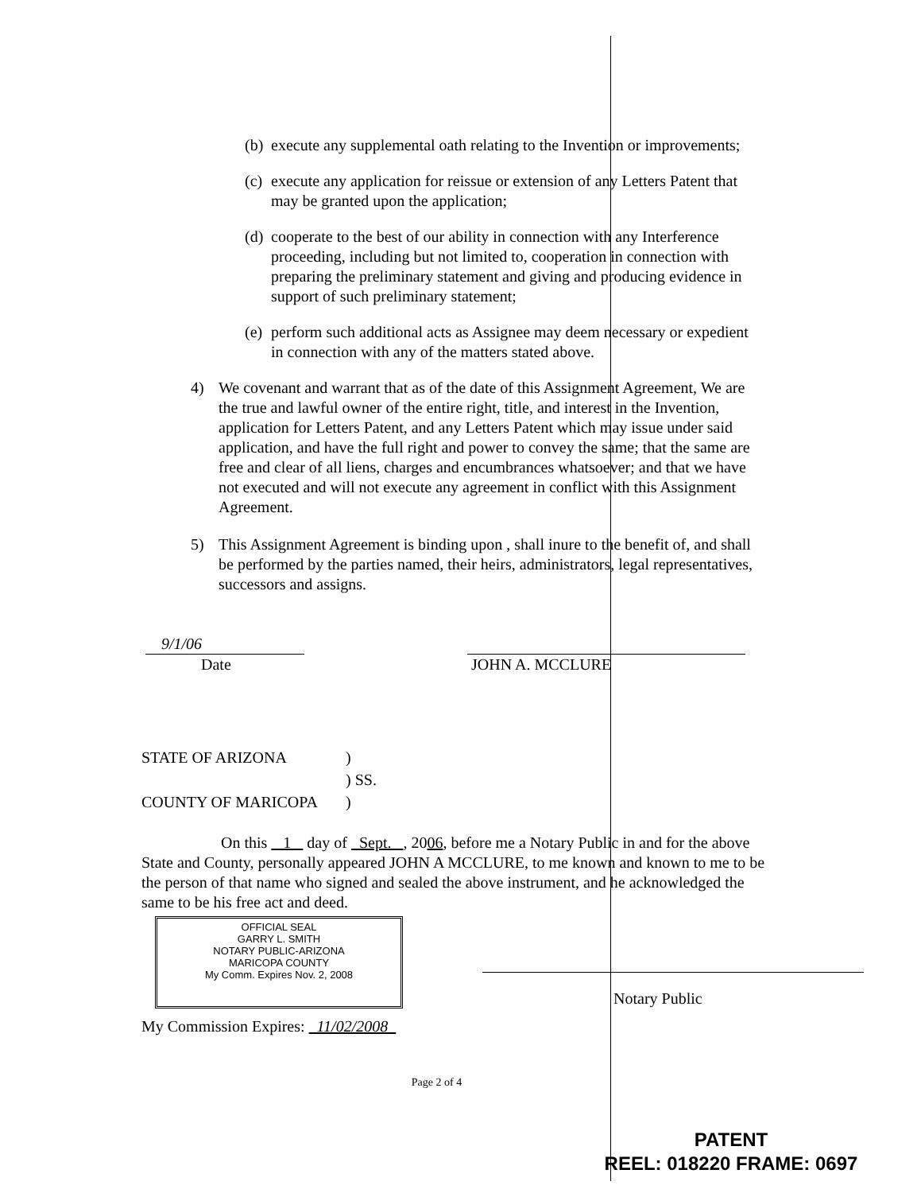(b) execute any supplemental oath relating to the Invention or improvements;
(c) execute any application for reissue or extension of any Letters Patent that may be granted upon the application;
(d) cooperate to the best of our ability in connection with any Interference proceeding, including but not limited to, cooperation in connection with preparing the preliminary statement and giving and producing evidence in support of such preliminary statement;
(e) perform such additional acts as Assignee may deem necessary or expedient in connection with any of the matters stated above.
4) We covenant and warrant that as of the date of this Assignment Agreement, We are the true and lawful owner of the entire right, title, and interest in the Invention, application for Letters Patent, and any Letters Patent which may issue under said application, and have the full right and power to convey the same; that the same are free and clear of all liens, charges and encumbrances whatsoever; and that we have not executed and will not execute any agreement in conflict with this Assignment Agreement.
5) This Assignment Agreement is binding upon , shall inure to the benefit of, and shall be performed by the parties named, their heirs, administrators, legal representatives, successors and assigns.
9/1/06
Date
JOHN A. MCCLURE
STATE OF ARIZONA)
) SS.
COUNTY OF MARICOPA)
On this 1 day of Sept. , 2006, before me a Notary Public in and for the above State and County, personally appeared JOHN A MCCLURE, to me known and known to me to be the person of that name who signed and sealed the above instrument, and he acknowledged the same to be his free act and deed.
OFFICIAL SEAL
GARRY L. SMITH
NOTARY PUBLIC-ARIZONA
MARICOPA COUNTY
My Comm. Expires Nov. 2, 2008
Notary Public
My Commission Expires: 11/02/2008
Page 2 of 4
PATENT
REEL: 018220 FRAME: 0697